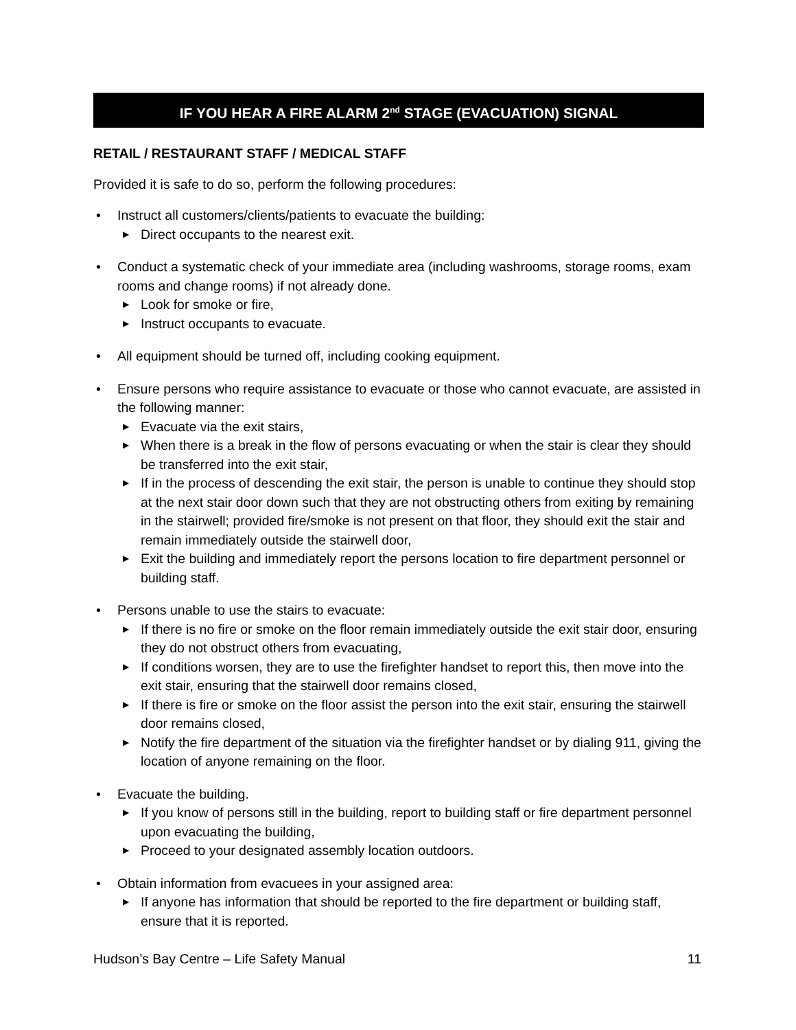IF YOU HEAR A FIRE ALARM 2<sup>nd</sup> STAGE (EVACUATION) SIGNAL
RETAIL / RESTAURANT STAFF / MEDICAL STAFF
Provided it is safe to do so, perform the following procedures:
• Instruct all customers/clients/patients to evacuate the building:
▶ Direct occupants to the nearest exit.
• Conduct a systematic check of your immediate area (including washrooms, storage rooms, exam rooms and change rooms) if not already done.
▶ Look for smoke or fire,
▶ Instruct occupants to evacuate.
• All equipment should be turned off, including cooking equipment.
• Ensure persons who require assistance to evacuate or those who cannot evacuate, are assisted in the following manner:
▶ Evacuate via the exit stairs,
▶ When there is a break in the flow of persons evacuating or when the stair is clear they should be transferred into the exit stair,
▶ If in the process of descending the exit stair, the person is unable to continue they should stop at the next stair door down such that they are not obstructing others from exiting by remaining in the stairwell; provided fire/smoke is not present on that floor, they should exit the stair and remain immediately outside the stairwell door,
▶ Exit the building and immediately report the persons location to fire department personnel or building staff.
• Persons unable to use the stairs to evacuate:
▶ If there is no fire or smoke on the floor remain immediately outside the exit stair door, ensuring they do not obstruct others from evacuating,
▶ If conditions worsen, they are to use the firefighter handset to report this, then move into the exit stair, ensuring that the stairwell door remains closed,
▶ If there is fire or smoke on the floor assist the person into the exit stair, ensuring the stairwell door remains closed,
▶ Notify the fire department of the situation via the firefighter handset or by dialing 911, giving the location of anyone remaining on the floor.
• Evacuate the building.
▶ If you know of persons still in the building, report to building staff or fire department personnel upon evacuating the building,
▶ Proceed to your designated assembly location outdoors.
• Obtain information from evacuees in your assigned area:
▶ If anyone has information that should be reported to the fire department or building staff, ensure that it is reported.
Hudson’s Bay Centre – Life Safety Manual 11